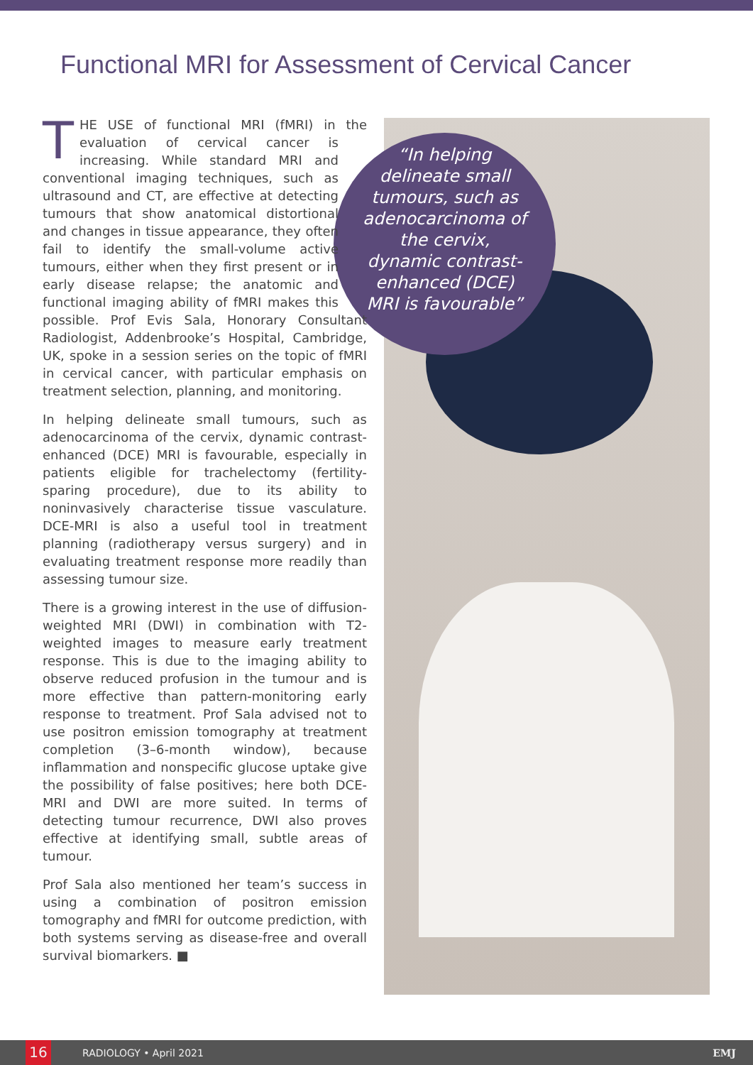Functional MRI for Assessment of Cervical Cancer
“In helping delineate small tumours, such as adenocarcinoma of the cervix, dynamic contrast-enhanced (DCE) MRI is favourable”
THE USE of functional MRI (fMRI) in the evaluation of cervical cancer is increasing. While standard MRI and conventional imaging techniques, such as ultrasound and CT, are effective at detecting tumours that show anatomical distortional and changes in tissue appearance, they often fail to identify the small-volume active tumours, either when they first present or in early disease relapse; the anatomic and functional imaging ability of fMRI makes this possible. Prof Evis Sala, Honorary Consultant Radiologist, Addenbrooke’s Hospital, Cambridge, UK, spoke in a session series on the topic of fMRI in cervical cancer, with particular emphasis on treatment selection, planning, and monitoring.
In helping delineate small tumours, such as adenocarcinoma of the cervix, dynamic contrast-enhanced (DCE) MRI is favourable, especially in patients eligible for trachelectomy (fertility-sparing procedure), due to its ability to noninvasively characterise tissue vasculature. DCE-MRI is also a useful tool in treatment planning (radiotherapy versus surgery) and in evaluating treatment response more readily than assessing tumour size.
There is a growing interest in the use of diffusion-weighted MRI (DWI) in combination with T2-weighted images to measure early treatment response. This is due to the imaging ability to observe reduced profusion in the tumour and is more effective than pattern-monitoring early response to treatment. Prof Sala advised not to use positron emission tomography at treatment completion (3–6-month window), because inflammation and nonspecific glucose uptake give the possibility of false positives; here both DCE-MRI and DWI are more suited. In terms of detecting tumour recurrence, DWI also proves effective at identifying small, subtle areas of tumour.
Prof Sala also mentioned her team’s success in using a combination of positron emission tomography and fMRI for outcome prediction, with both systems serving as disease-free and overall survival biomarkers. ■
16 RADIOLOGY • April 2021 EMJ